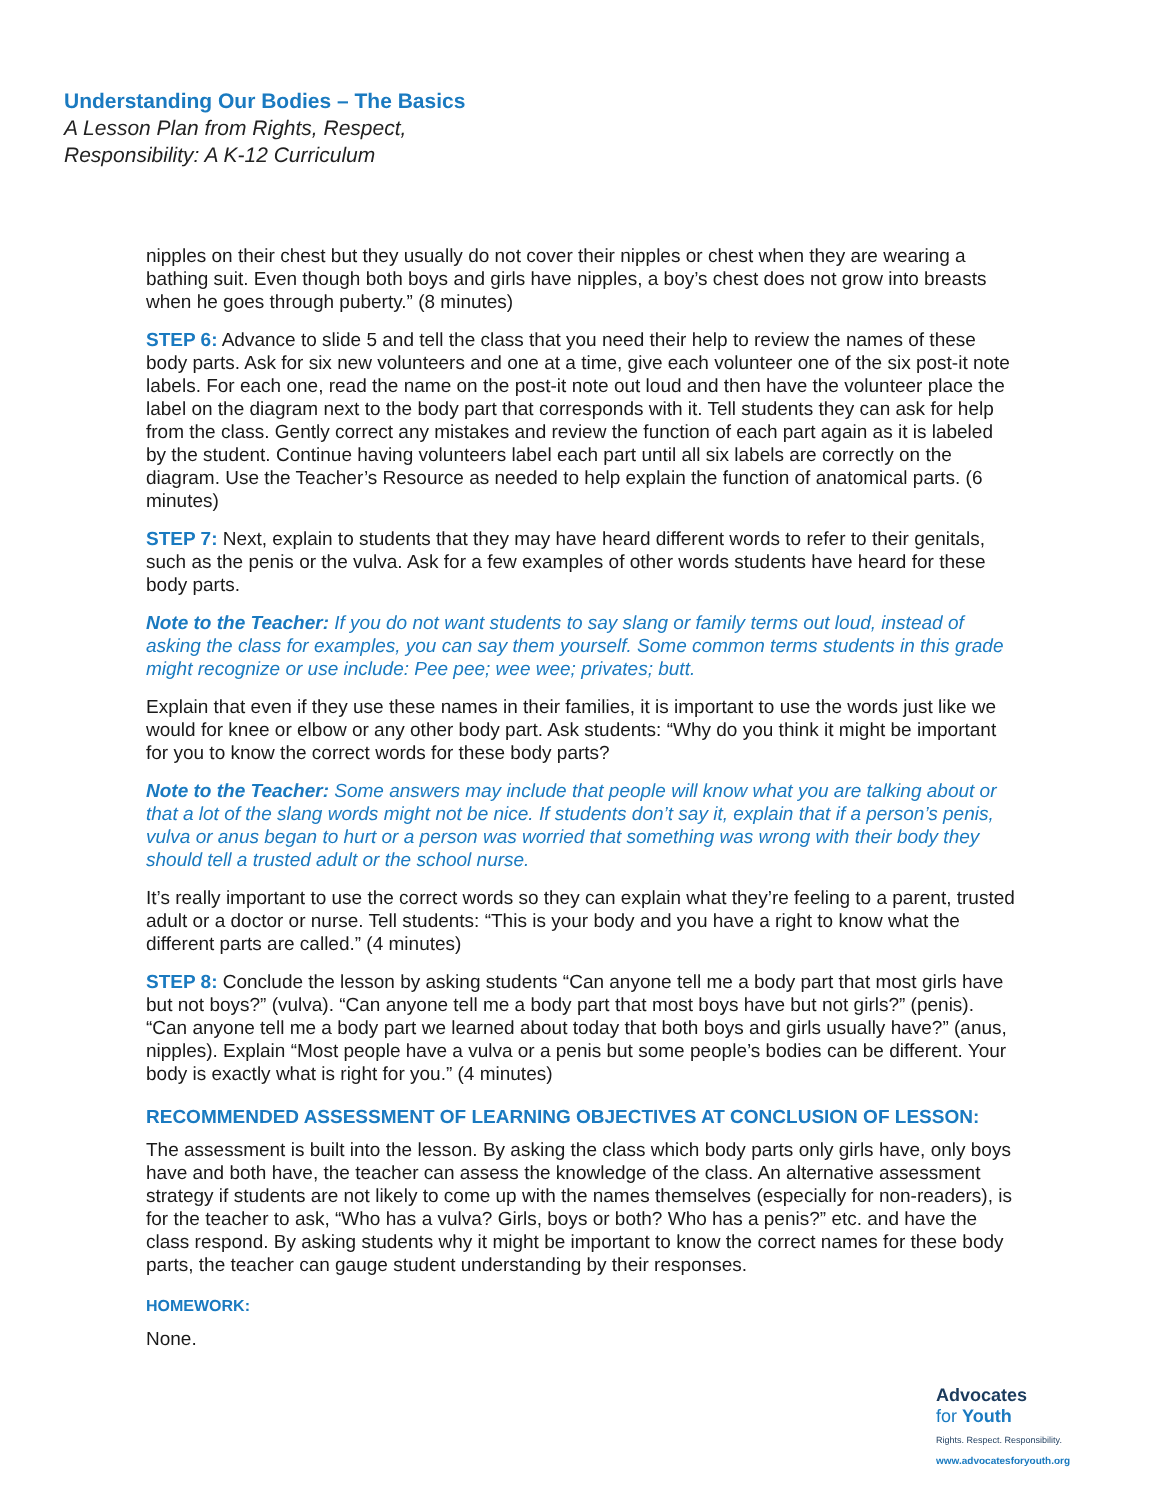Understanding Our Bodies – The Basics
A Lesson Plan from Rights, Respect,
Responsibility: A K-12 Curriculum
nipples on their chest but they usually do not cover their nipples or chest when they are wearing a bathing suit. Even though both boys and girls have nipples, a boy’s chest does not grow into breasts when he goes through puberty.” (8 minutes)
STEP 6: Advance to slide 5 and tell the class that you need their help to review the names of these body parts. Ask for six new volunteers and one at a time, give each volunteer one of the six post-it note labels. For each one, read the name on the post-it note out loud and then have the volunteer place the label on the diagram next to the body part that corresponds with it. Tell students they can ask for help from the class. Gently correct any mistakes and review the function of each part again as it is labeled by the student. Continue having volunteers label each part until all six labels are correctly on the diagram. Use the Teacher’s Resource as needed to help explain the function of anatomical parts. (6 minutes)
STEP 7: Next, explain to students that they may have heard different words to refer to their genitals, such as the penis or the vulva. Ask for a few examples of other words students have heard for these body parts.
Note to the Teacher: If you do not want students to say slang or family terms out loud, instead of asking the class for examples, you can say them yourself. Some common terms students in this grade might recognize or use include: Pee pee; wee wee; privates; butt.
Explain that even if they use these names in their families, it is important to use the words just like we would for knee or elbow or any other body part. Ask students: “Why do you think it might be important for you to know the correct words for these body parts?
Note to the Teacher: Some answers may include that people will know what you are talking about or that a lot of the slang words might not be nice. If students don’t say it, explain that if a person’s penis, vulva or anus began to hurt or a person was worried that something was wrong with their body they should tell a trusted adult or the school nurse.
It’s really important to use the correct words so they can explain what they’re feeling to a parent, trusted adult or a doctor or nurse. Tell students: “This is your body and you have a right to know what the different parts are called.” (4 minutes)
STEP 8: Conclude the lesson by asking students “Can anyone tell me a body part that most girls have but not boys?” (vulva). “Can anyone tell me a body part that most boys have but not girls?” (penis). “Can anyone tell me a body part we learned about today that both boys and girls usually have?” (anus, nipples). Explain “Most people have a vulva or a penis but some people’s bodies can be different. Your body is exactly what is right for you.” (4 minutes)
RECOMMENDED ASSESSMENT OF LEARNING OBJECTIVES AT CONCLUSION OF LESSON:
The assessment is built into the lesson. By asking the class which body parts only girls have, only boys have and both have, the teacher can assess the knowledge of the class. An alternative assessment strategy if students are not likely to come up with the names themselves (especially for non-readers), is for the teacher to ask, “Who has a vulva? Girls, boys or both? Who has a penis?” etc. and have the class respond. By asking students why it might be important to know the correct names for these body parts, the teacher can gauge student understanding by their responses.
HOMEWORK:
None.
Advocates
for Youth
Rights. Respect. Responsibility.
www.advocatesforyouth.org